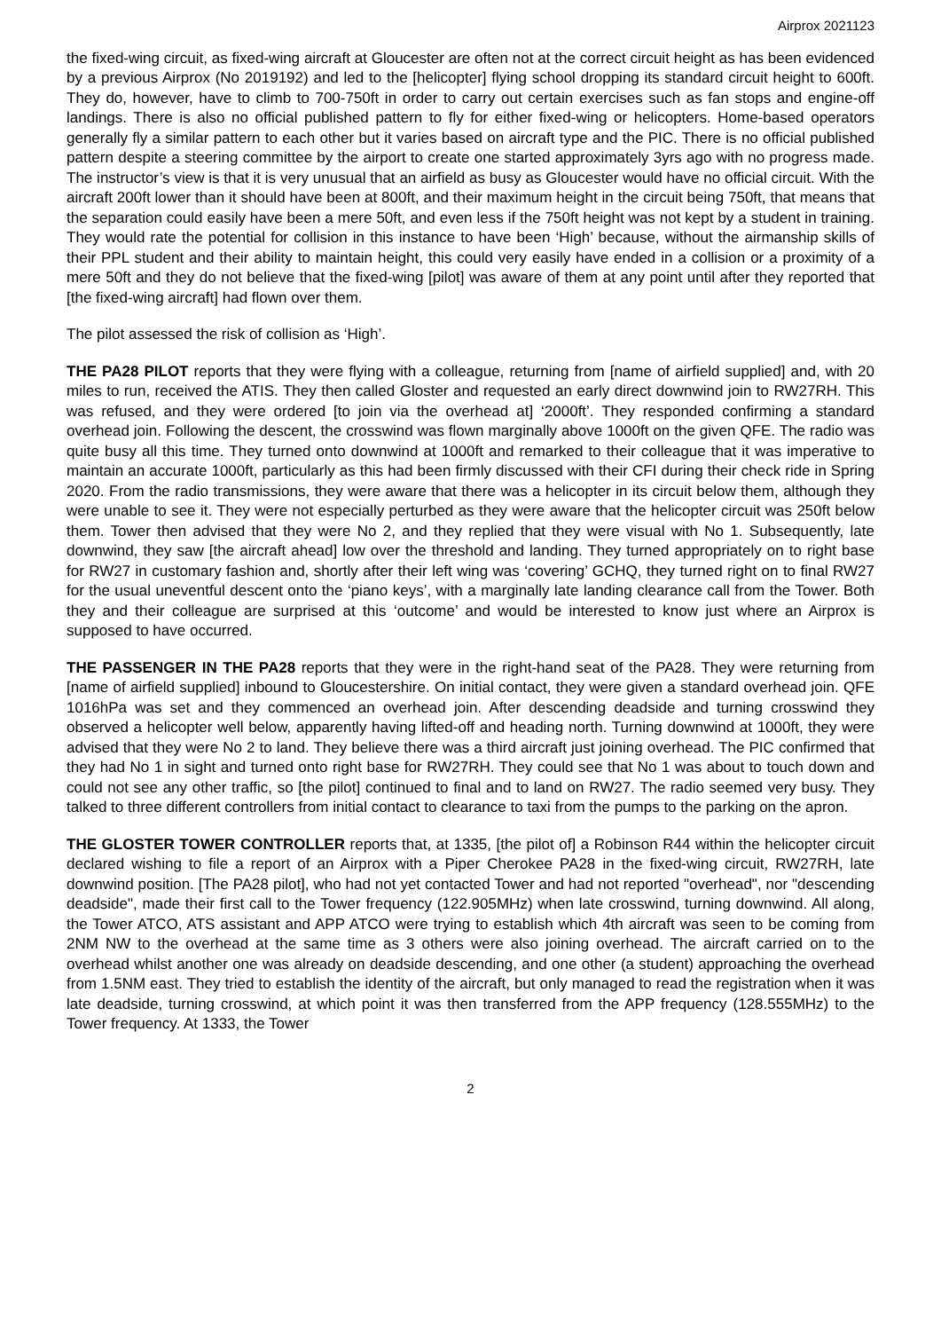Airprox 2021123
the fixed-wing circuit, as fixed-wing aircraft at Gloucester are often not at the correct circuit height as has been evidenced by a previous Airprox (No 2019192) and led to the [helicopter] flying school dropping its standard circuit height to 600ft. They do, however, have to climb to 700-750ft in order to carry out certain exercises such as fan stops and engine-off landings. There is also no official published pattern to fly for either fixed-wing or helicopters. Home-based operators generally fly a similar pattern to each other but it varies based on aircraft type and the PIC. There is no official published pattern despite a steering committee by the airport to create one started approximately 3yrs ago with no progress made. The instructor’s view is that it is very unusual that an airfield as busy as Gloucester would have no official circuit. With the aircraft 200ft lower than it should have been at 800ft, and their maximum height in the circuit being 750ft, that means that the separation could easily have been a mere 50ft, and even less if the 750ft height was not kept by a student in training. They would rate the potential for collision in this instance to have been ‘High’ because, without the airmanship skills of their PPL student and their ability to maintain height, this could very easily have ended in a collision or a proximity of a mere 50ft and they do not believe that the fixed-wing [pilot] was aware of them at any point until after they reported that [the fixed-wing aircraft] had flown over them.
The pilot assessed the risk of collision as ‘High’.
THE PA28 PILOT reports that they were flying with a colleague, returning from [name of airfield supplied] and, with 20 miles to run, received the ATIS. They then called Gloster and requested an early direct downwind join to RW27RH. This was refused, and they were ordered [to join via the overhead at] ‘2000ft’. They responded confirming a standard overhead join. Following the descent, the crosswind was flown marginally above 1000ft on the given QFE. The radio was quite busy all this time. They turned onto downwind at 1000ft and remarked to their colleague that it was imperative to maintain an accurate 1000ft, particularly as this had been firmly discussed with their CFI during their check ride in Spring 2020. From the radio transmissions, they were aware that there was a helicopter in its circuit below them, although they were unable to see it. They were not especially perturbed as they were aware that the helicopter circuit was 250ft below them. Tower then advised that they were No 2, and they replied that they were visual with No 1. Subsequently, late downwind, they saw [the aircraft ahead] low over the threshold and landing. They turned appropriately on to right base for RW27 in customary fashion and, shortly after their left wing was ‘covering’ GCHQ, they turned right on to final RW27 for the usual uneventful descent onto the ‘piano keys’, with a marginally late landing clearance call from the Tower. Both they and their colleague are surprised at this ‘outcome’ and would be interested to know just where an Airprox is supposed to have occurred.
THE PASSENGER IN THE PA28 reports that they were in the right-hand seat of the PA28. They were returning from [name of airfield supplied] inbound to Gloucestershire. On initial contact, they were given a standard overhead join. QFE 1016hPa was set and they commenced an overhead join. After descending deadside and turning crosswind they observed a helicopter well below, apparently having lifted-off and heading north. Turning downwind at 1000ft, they were advised that they were No 2 to land. They believe there was a third aircraft just joining overhead. The PIC confirmed that they had No 1 in sight and turned onto right base for RW27RH. They could see that No 1 was about to touch down and could not see any other traffic, so [the pilot] continued to final and to land on RW27. The radio seemed very busy. They talked to three different controllers from initial contact to clearance to taxi from the pumps to the parking on the apron.
THE GLOSTER TOWER CONTROLLER reports that, at 1335, [the pilot of] a Robinson R44 within the helicopter circuit declared wishing to file a report of an Airprox with a Piper Cherokee PA28 in the fixed-wing circuit, RW27RH, late downwind position. [The PA28 pilot], who had not yet contacted Tower and had not reported "overhead", nor "descending deadside", made their first call to the Tower frequency (122.905MHz) when late crosswind, turning downwind. All along, the Tower ATCO, ATS assistant and APP ATCO were trying to establish which 4th aircraft was seen to be coming from 2NM NW to the overhead at the same time as 3 others were also joining overhead. The aircraft carried on to the overhead whilst another one was already on deadside descending, and one other (a student) approaching the overhead from 1.5NM east. They tried to establish the identity of the aircraft, but only managed to read the registration when it was late deadside, turning crosswind, at which point it was then transferred from the APP frequency (128.555MHz) to the Tower frequency. At 1333, the Tower
2